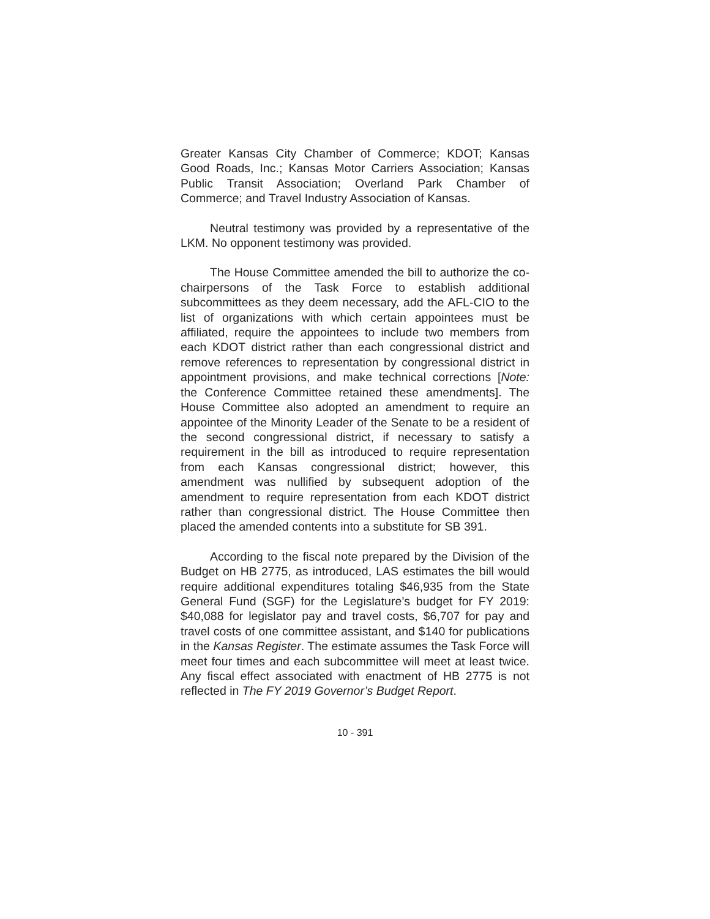Greater Kansas City Chamber of Commerce; KDOT; Kansas Good Roads, Inc.; Kansas Motor Carriers Association; Kansas Public Transit Association; Overland Park Chamber of Commerce; and Travel Industry Association of Kansas.
Neutral testimony was provided by a representative of the LKM. No opponent testimony was provided.
The House Committee amended the bill to authorize the co-chairpersons of the Task Force to establish additional subcommittees as they deem necessary, add the AFL-CIO to the list of organizations with which certain appointees must be affiliated, require the appointees to include two members from each KDOT district rather than each congressional district and remove references to representation by congressional district in appointment provisions, and make technical corrections [Note: the Conference Committee retained these amendments]. The House Committee also adopted an amendment to require an appointee of the Minority Leader of the Senate to be a resident of the second congressional district, if necessary to satisfy a requirement in the bill as introduced to require representation from each Kansas congressional district; however, this amendment was nullified by subsequent adoption of the amendment to require representation from each KDOT district rather than congressional district. The House Committee then placed the amended contents into a substitute for SB 391.
According to the fiscal note prepared by the Division of the Budget on HB 2775, as introduced, LAS estimates the bill would require additional expenditures totaling $46,935 from the State General Fund (SGF) for the Legislature’s budget for FY 2019: $40,088 for legislator pay and travel costs, $6,707 for pay and travel costs of one committee assistant, and $140 for publications in the Kansas Register. The estimate assumes the Task Force will meet four times and each subcommittee will meet at least twice. Any fiscal effect associated with enactment of HB 2775 is not reflected in The FY 2019 Governor’s Budget Report.
10 - 391